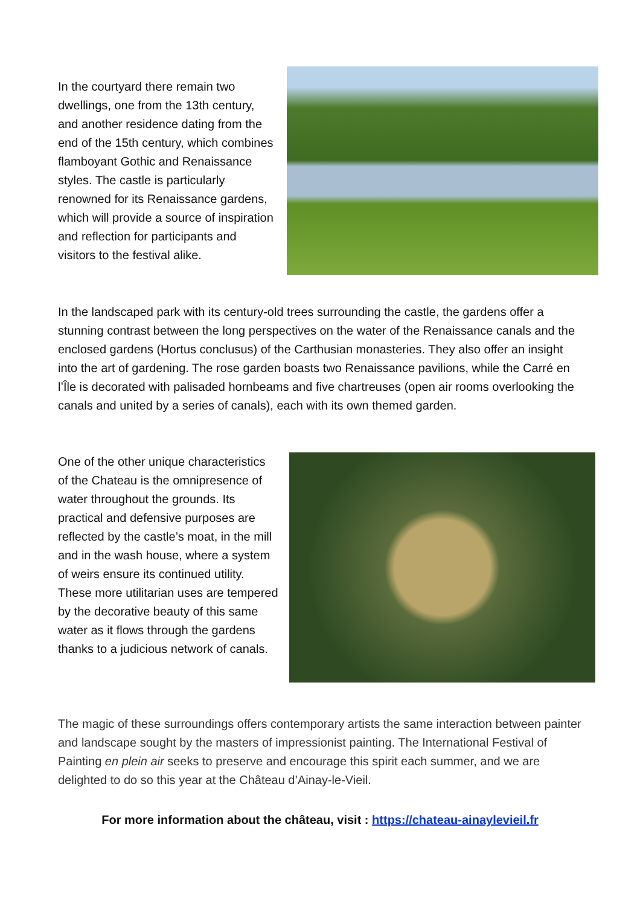In the courtyard there remain two dwellings, one from the 13th century, and another residence dating from the end of the 15th century, which combines flamboyant Gothic and Renaissance styles. The castle is particularly renowned for its Renaissance gardens, which will provide a source of inspiration and reflection for participants and visitors to the festival alike.
In the landscaped park with its century-old trees surrounding the castle, the gardens offer a stunning contrast between the long perspectives on the water of the Renaissance canals and the enclosed gardens (Hortus conclusus) of the Carthusian monasteries. They also offer an insight into the art of gardening. The rose garden boasts two Renaissance pavilions, while the Carré en l’Île is decorated with palisaded hornbeams and five chartreuses (open air rooms overlooking the canals and united by a series of canals), each with its own themed garden.
One of the other unique characteristics of the Chateau is the omnipresence of water throughout the grounds. Its practical and defensive purposes are reflected by the castle’s moat, in the mill and in the wash house, where a system of weirs ensure its continued utility. These more utilitarian uses are tempered by the decorative beauty of this same water as it flows through the gardens thanks to a judicious network of canals.
The magic of these surroundings offers contemporary artists the same interaction between painter and landscape sought by the masters of impressionist painting. The International Festival of Painting en plein air seeks to preserve and encourage this spirit each summer, and we are delighted to do so this year at the Château d’Ainay-le-Vieil.
For more information about the château, visit : https://chateau-ainaylevieil.fr